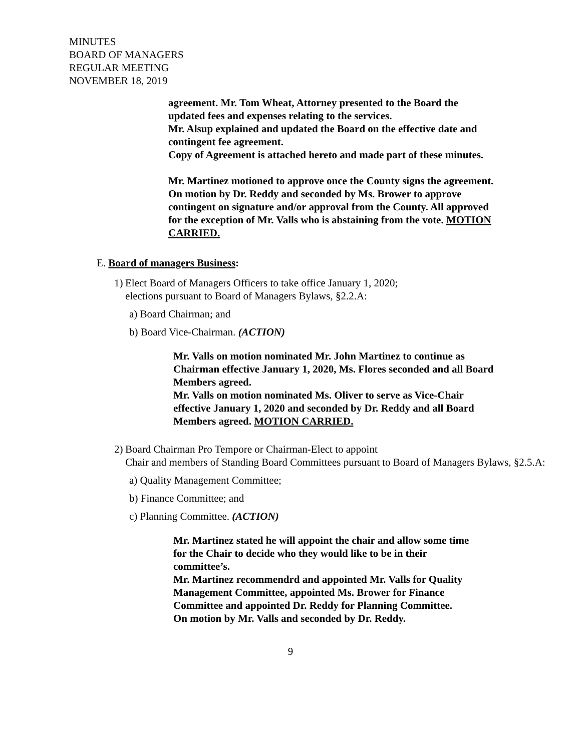MINUTES
BOARD OF MANAGERS
REGULAR MEETING
NOVEMBER 18, 2019
agreement. Mr. Tom Wheat, Attorney presented to the Board the updated fees and expenses relating to the services.
Mr. Alsup explained and updated the Board on the effective date and contingent fee agreement.
Copy of Agreement is attached hereto and made part of these minutes.
Mr. Martinez motioned to approve once the County signs the agreement. On motion by Dr. Reddy and seconded by Ms. Brower to approve contingent on signature and/or approval from the County. All approved for the exception of Mr. Valls who is abstaining from the vote. MOTION CARRIED.
E. Board of managers Business:
1) Elect Board of Managers Officers to take office January 1, 2020;
elections pursuant to Board of Managers Bylaws, §2.2.A:
a) Board Chairman; and
b) Board Vice-Chairman. (ACTION)
Mr. Valls on motion nominated Mr. John Martinez to continue as Chairman effective January 1, 2020, Ms. Flores seconded and all Board Members agreed.
Mr. Valls on motion nominated Ms. Oliver to serve as Vice-Chair effective January 1, 2020 and seconded by Dr. Reddy and all Board Members agreed. MOTION CARRIED.
2) Board Chairman Pro Tempore or Chairman-Elect to appoint
Chair and members of Standing Board Committees pursuant to Board of Managers Bylaws, §2.5.A:
a) Quality Management Committee;
b) Finance Committee; and
c) Planning Committee. (ACTION)
Mr. Martinez stated he will appoint the chair and allow some time for the Chair to decide who they would like to be in their committee’s.
Mr. Martinez recommendrd and appointed Mr. Valls for Quality Management Committee, appointed Ms. Brower for Finance Committee and appointed Dr. Reddy for Planning Committee.
On motion by Mr. Valls and seconded by Dr. Reddy.
9